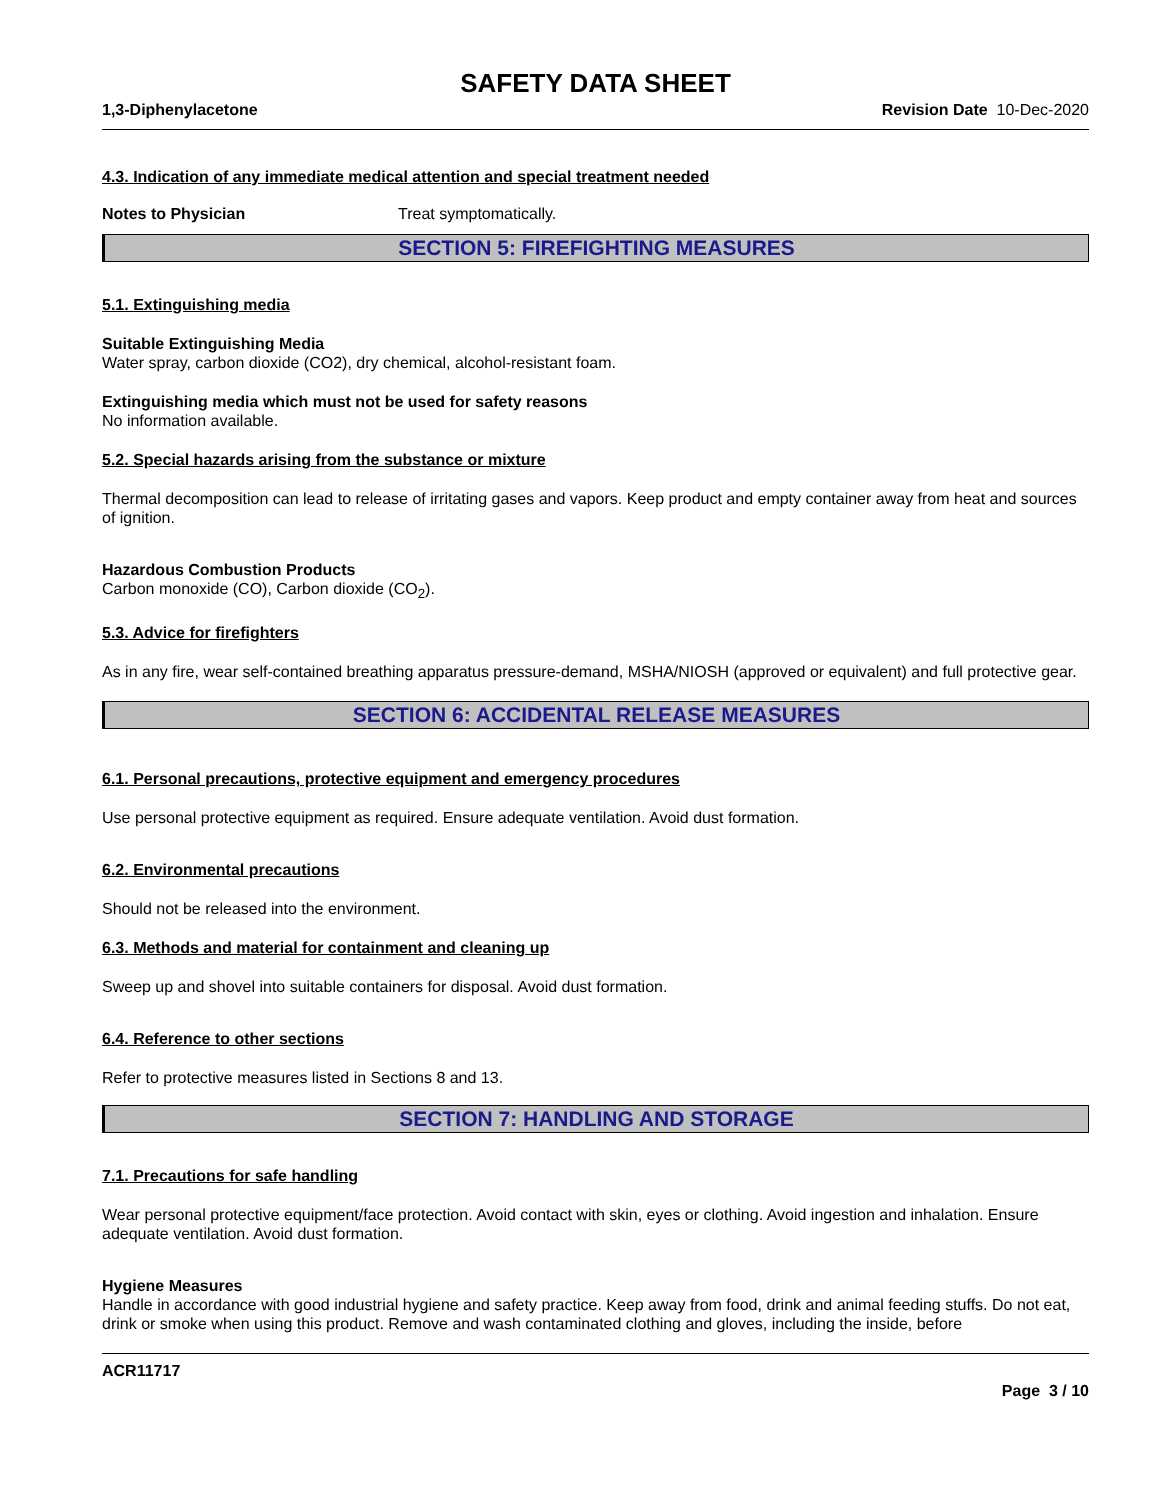SAFETY DATA SHEET
1,3-Diphenylacetone Revision Date 10-Dec-2020
4.3. Indication of any immediate medical attention and special treatment needed
Notes to Physician Treat symptomatically.
SECTION 5: FIREFIGHTING MEASURES
5.1. Extinguishing media
Suitable Extinguishing Media
Water spray, carbon dioxide (CO2), dry chemical, alcohol-resistant foam.
Extinguishing media which must not be used for safety reasons
No information available.
5.2. Special hazards arising from the substance or mixture
Thermal decomposition can lead to release of irritating gases and vapors. Keep product and empty container away from heat and sources of ignition.
Hazardous Combustion Products
Carbon monoxide (CO), Carbon dioxide (CO<sub>2</sub>).
5.3. Advice for firefighters
As in any fire, wear self-contained breathing apparatus pressure-demand, MSHA/NIOSH (approved or equivalent) and full protective gear.
SECTION 6: ACCIDENTAL RELEASE MEASURES
6.1. Personal precautions, protective equipment and emergency procedures
Use personal protective equipment as required. Ensure adequate ventilation. Avoid dust formation.
6.2. Environmental precautions
Should not be released into the environment.
6.3. Methods and material for containment and cleaning up
Sweep up and shovel into suitable containers for disposal. Avoid dust formation.
6.4. Reference to other sections
Refer to protective measures listed in Sections 8 and 13.
SECTION 7: HANDLING AND STORAGE
7.1. Precautions for safe handling
Wear personal protective equipment/face protection. Avoid contact with skin, eyes or clothing. Avoid ingestion and inhalation. Ensure adequate ventilation. Avoid dust formation.
Hygiene Measures
Handle in accordance with good industrial hygiene and safety practice. Keep away from food, drink and animal feeding stuffs. Do not eat, drink or smoke when using this product. Remove and wash contaminated clothing and gloves, including the inside, before
ACR11717
Page 3 / 10